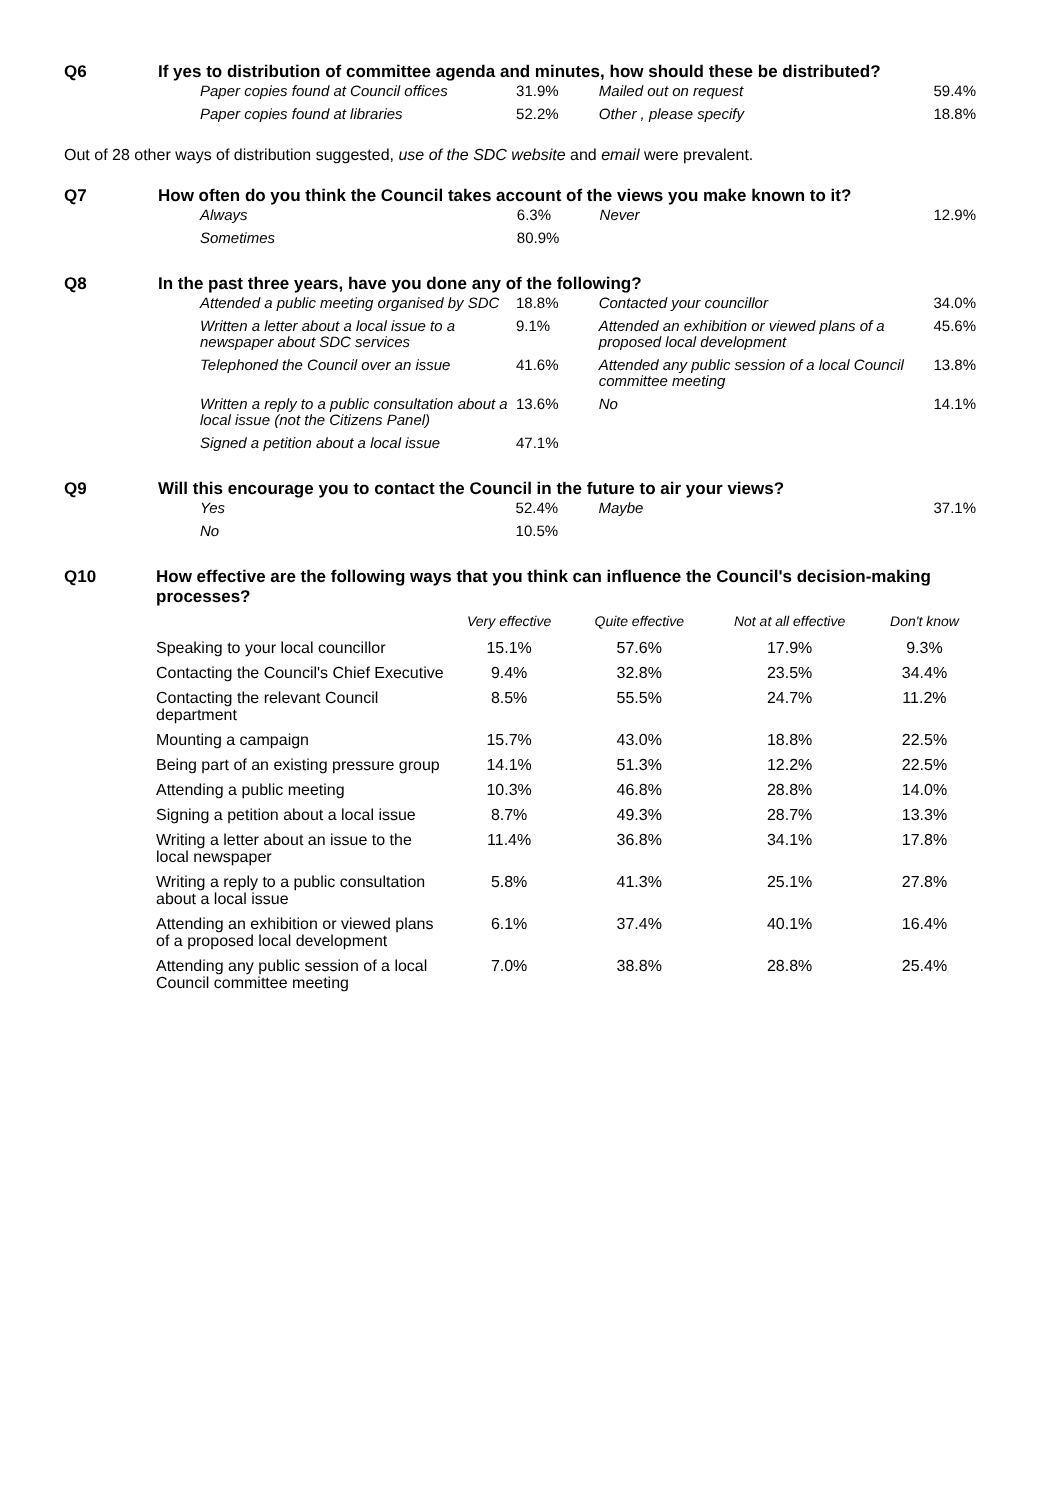Q6
If yes to distribution of committee agenda and minutes, how should these be distributed?
| Paper copies found at Council offices | 31.9% | Mailed out on request | 59.4% |
| Paper copies found at libraries | 52.2% | Other , please specify | 18.8% |
Out of 28 other ways of distribution suggested, use of the SDC website and email were prevalent.
Q7
How often do you think the Council takes account of the views you make known to it?
| Always | 6.3% | Never | 12.9% |
| Sometimes | 80.9% | | |
Q8
In the past three years, have you done any of the following?
| Attended a public meeting organised by SDC | 18.8% | Contacted your councillor | 34.0% |
| Written a letter about a local issue to a newspaper about SDC services | 9.1% | Attended an exhibition or viewed plans of a proposed local development | 45.6% |
| Telephoned the Council over an issue | 41.6% | Attended any public session of a local Council committee meeting | 13.8% |
| Written a reply to a public consultation about a local issue (not the Citizens Panel) | 13.6% | No | 14.1% |
| Signed a petition about a local issue | 47.1% | | |
Q9
Will this encourage you to contact the Council in the future to air your views?
| Yes | 52.4% | Maybe | 37.1% |
| No | 10.5% | | |
Q10
How effective are the following ways that you think can influence the Council's decision-making processes?
| | Very effective | Quite effective | Not at all effective | Don't know |
| --- | --- | --- | --- | --- |
| Speaking to your local councillor | 15.1% | 57.6% | 17.9% | 9.3% |
| Contacting the Council's Chief Executive | 9.4% | 32.8% | 23.5% | 34.4% |
| Contacting the relevant Council department | 8.5% | 55.5% | 24.7% | 11.2% |
| Mounting a campaign | 15.7% | 43.0% | 18.8% | 22.5% |
| Being part of an existing pressure group | 14.1% | 51.3% | 12.2% | 22.5% |
| Attending a public meeting | 10.3% | 46.8% | 28.8% | 14.0% |
| Signing a petition about a local issue | 8.7% | 49.3% | 28.7% | 13.3% |
| Writing a letter about an issue to the local newspaper | 11.4% | 36.8% | 34.1% | 17.8% |
| Writing a reply to a public consultation about a local issue | 5.8% | 41.3% | 25.1% | 27.8% |
| Attending an exhibition or viewed plans of a proposed local development | 6.1% | 37.4% | 40.1% | 16.4% |
| Attending any public session of a local Council committee meeting | 7.0% | 38.8% | 28.8% | 25.4% |